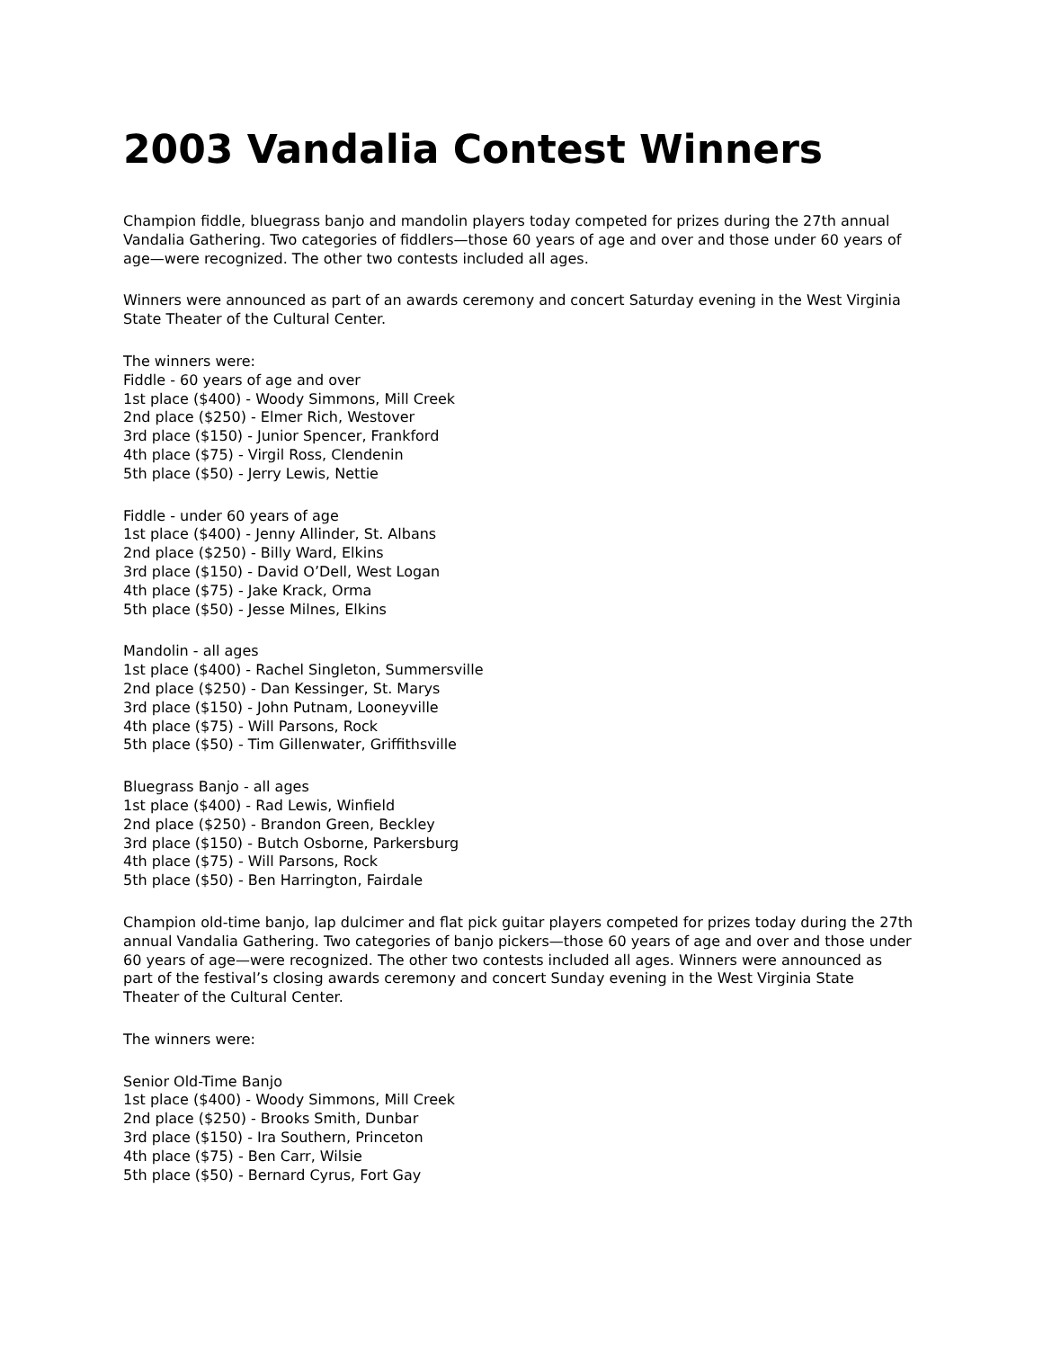2003 Vandalia Contest Winners
Champion fiddle, bluegrass banjo and mandolin players today competed for prizes during the 27th annual Vandalia Gathering. Two categories of fiddlers—those 60 years of age and over and those under 60 years of age—were recognized. The other two contests included all ages.
Winners were announced as part of an awards ceremony and concert Saturday evening in the West Virginia State Theater of the Cultural Center.
The winners were:
Fiddle - 60 years of age and over
1st place ($400) - Woody Simmons, Mill Creek
2nd place ($250) - Elmer Rich, Westover
3rd place ($150) - Junior Spencer, Frankford
4th place ($75) - Virgil Ross, Clendenin
5th place ($50) - Jerry Lewis, Nettie
Fiddle - under 60 years of age
1st place ($400) - Jenny Allinder, St. Albans
2nd place ($250) - Billy Ward, Elkins
3rd place ($150) - David O’Dell, West Logan
4th place ($75) - Jake Krack, Orma
5th place ($50) - Jesse Milnes, Elkins
Mandolin - all ages
1st place ($400) - Rachel Singleton, Summersville
2nd place ($250) - Dan Kessinger, St. Marys
3rd place ($150) - John Putnam, Looneyville
4th place ($75) - Will Parsons, Rock
5th place ($50) - Tim Gillenwater, Griffithsville
Bluegrass Banjo - all ages
1st place ($400) - Rad Lewis, Winfield
2nd place ($250) - Brandon Green, Beckley
3rd place ($150) - Butch Osborne, Parkersburg
4th place ($75) - Will Parsons, Rock
5th place ($50) - Ben Harrington, Fairdale
Champion old-time banjo, lap dulcimer and flat pick guitar players competed for prizes today during the 27th annual Vandalia Gathering. Two categories of banjo pickers—those 60 years of age and over and those under 60 years of age—were recognized. The other two contests included all ages. Winners were announced as part of the festival’s closing awards ceremony and concert Sunday evening in the West Virginia State Theater of the Cultural Center.
The winners were:
Senior Old-Time Banjo
1st place ($400) - Woody Simmons, Mill Creek
2nd place ($250) - Brooks Smith, Dunbar
3rd place ($150) - Ira Southern, Princeton
4th place ($75) - Ben Carr, Wilsie
5th place ($50) - Bernard Cyrus, Fort Gay